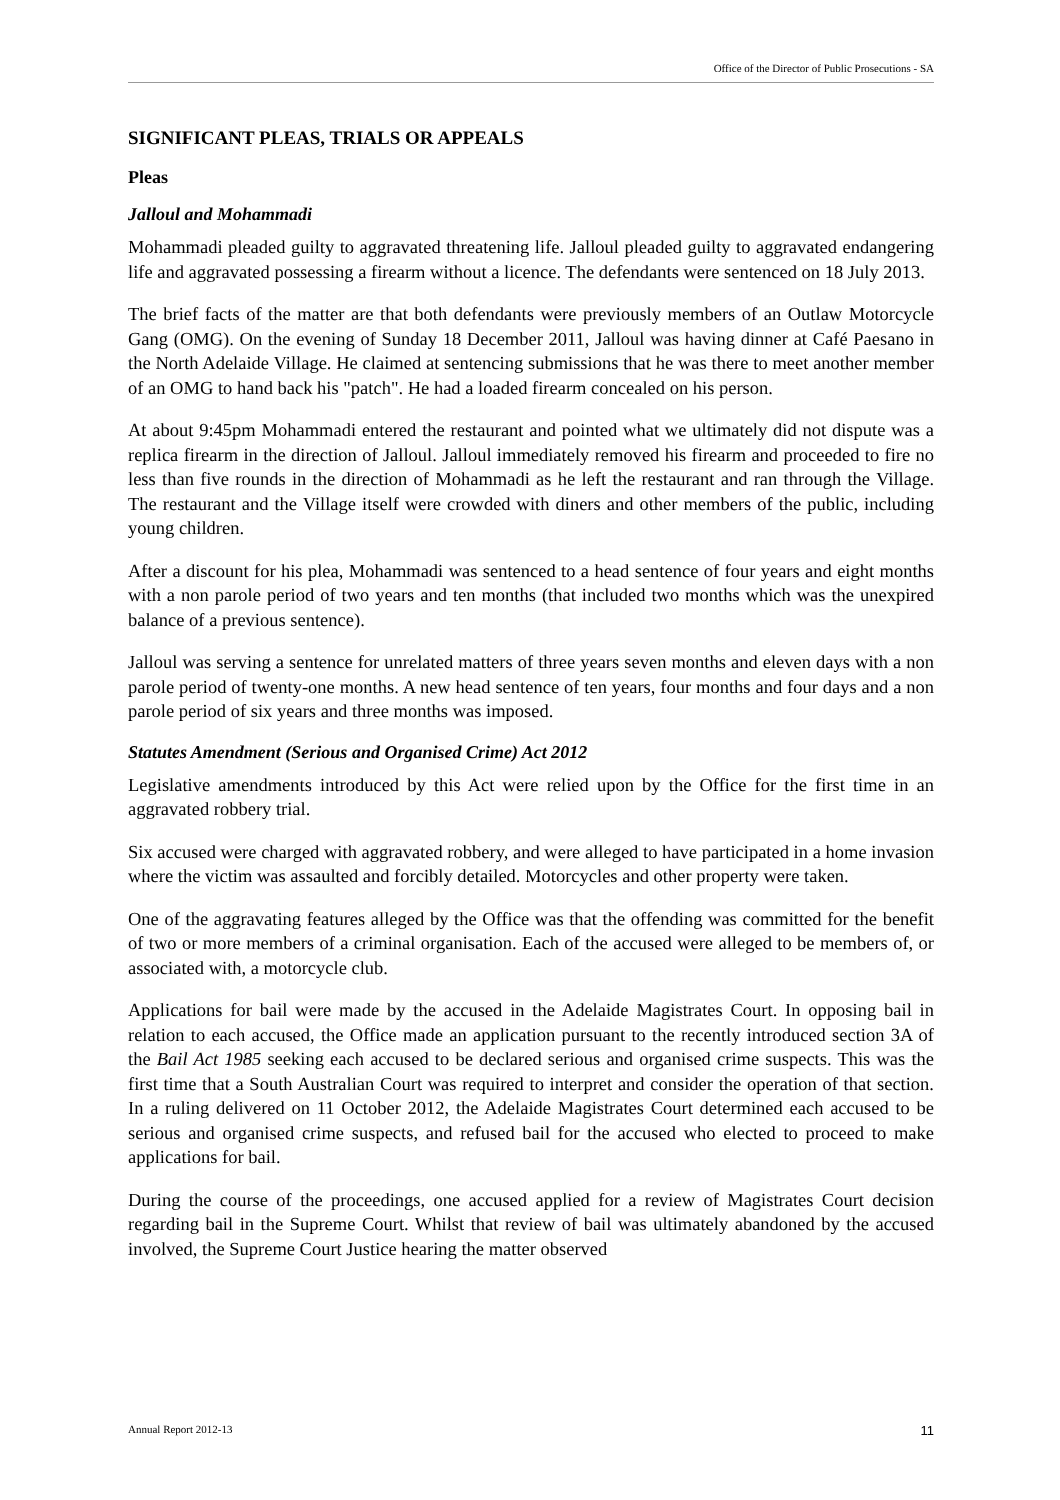Office of the Director of Public Prosecutions - SA
SIGNIFICANT PLEAS, TRIALS OR APPEALS
Pleas
Jalloul and Mohammadi
Mohammadi pleaded guilty to aggravated threatening life. Jalloul pleaded guilty to aggravated endangering life and aggravated possessing a firearm without a licence. The defendants were sentenced on 18 July 2013.
The brief facts of the matter are that both defendants were previously members of an Outlaw Motorcycle Gang (OMG). On the evening of Sunday 18 December 2011, Jalloul was having dinner at Café Paesano in the North Adelaide Village. He claimed at sentencing submissions that he was there to meet another member of an OMG to hand back his "patch". He had a loaded firearm concealed on his person.
At about 9:45pm Mohammadi entered the restaurant and pointed what we ultimately did not dispute was a replica firearm in the direction of Jalloul. Jalloul immediately removed his firearm and proceeded to fire no less than five rounds in the direction of Mohammadi as he left the restaurant and ran through the Village. The restaurant and the Village itself were crowded with diners and other members of the public, including young children.
After a discount for his plea, Mohammadi was sentenced to a head sentence of four years and eight months with a non parole period of two years and ten months (that included two months which was the unexpired balance of a previous sentence).
Jalloul was serving a sentence for unrelated matters of three years seven months and eleven days with a non parole period of twenty-one months. A new head sentence of ten years, four months and four days and a non parole period of six years and three months was imposed.
Statutes Amendment (Serious and Organised Crime) Act 2012
Legislative amendments introduced by this Act were relied upon by the Office for the first time in an aggravated robbery trial.
Six accused were charged with aggravated robbery, and were alleged to have participated in a home invasion where the victim was assaulted and forcibly detailed. Motorcycles and other property were taken.
One of the aggravating features alleged by the Office was that the offending was committed for the benefit of two or more members of a criminal organisation. Each of the accused were alleged to be members of, or associated with, a motorcycle club.
Applications for bail were made by the accused in the Adelaide Magistrates Court. In opposing bail in relation to each accused, the Office made an application pursuant to the recently introduced section 3A of the Bail Act 1985 seeking each accused to be declared serious and organised crime suspects. This was the first time that a South Australian Court was required to interpret and consider the operation of that section. In a ruling delivered on 11 October 2012, the Adelaide Magistrates Court determined each accused to be serious and organised crime suspects, and refused bail for the accused who elected to proceed to make applications for bail.
During the course of the proceedings, one accused applied for a review of Magistrates Court decision regarding bail in the Supreme Court. Whilst that review of bail was ultimately abandoned by the accused involved, the Supreme Court Justice hearing the matter observed
Annual Report 2012-13 11